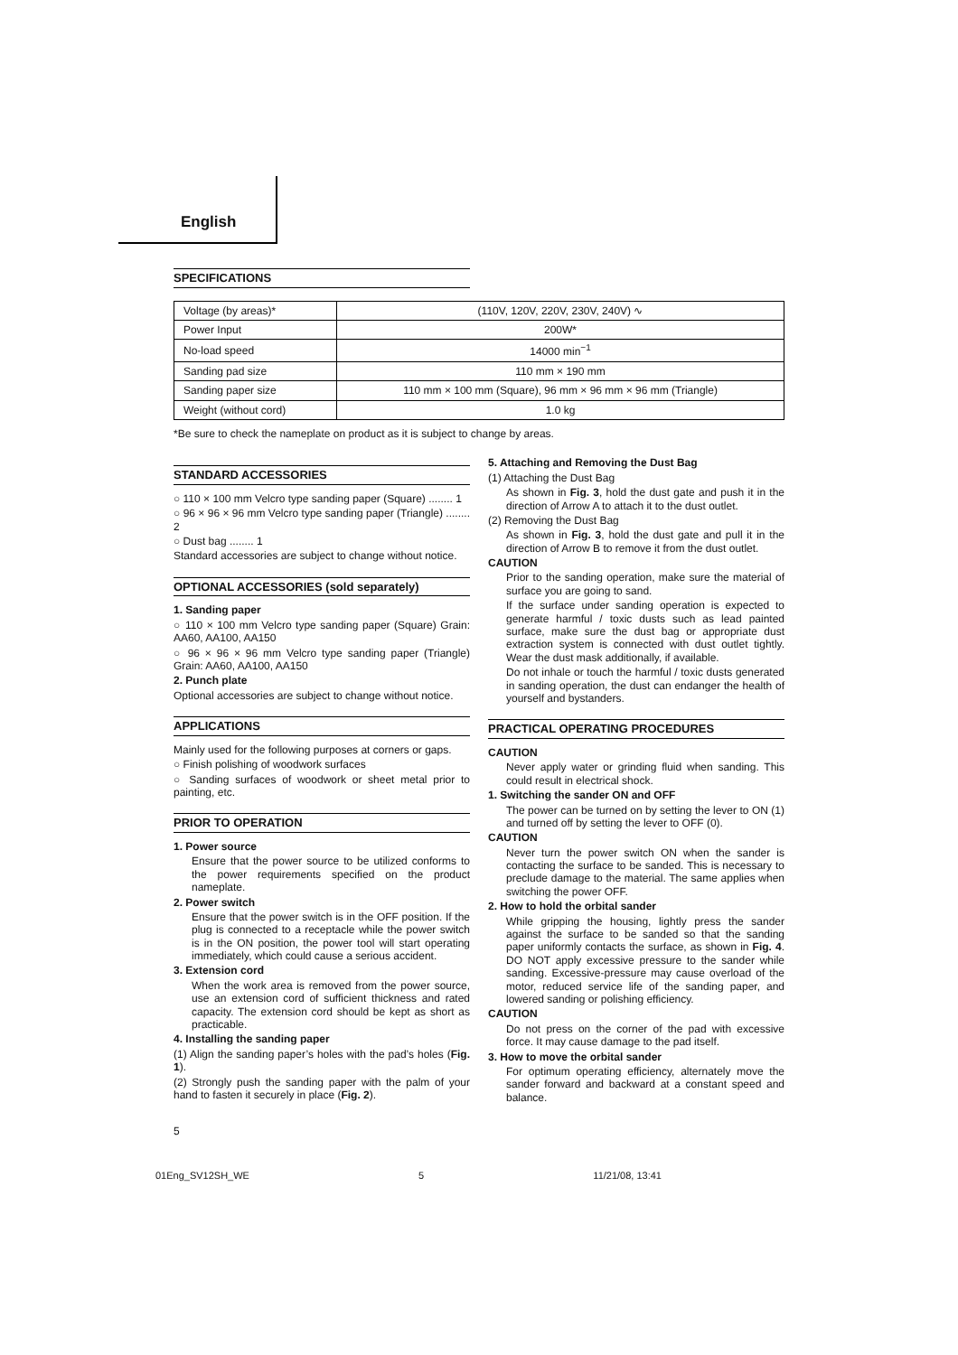English
SPECIFICATIONS
| Voltage (by areas)* | (110V, 120V, 220V, 230V, 240V) ∿ |
| Power Input | 200W* |
| No-load speed | 14000 min<sup>−1</sup> |
| Sanding pad size | 110 mm × 190 mm |
| Sanding paper size | 110 mm × 100 mm (Square), 96 mm × 96 mm × 96 mm (Triangle) |
| Weight (without cord) | 1.0 kg |
*Be sure to check the nameplate on product as it is subject to change by areas.
STANDARD ACCESSORIES
○ 110 × 100 mm Velcro type sanding paper (Square) ........ 1
○ 96 × 96 × 96 mm Velcro type sanding paper (Triangle) ........ 2
○ Dust bag ........ 1
Standard accessories are subject to change without notice.
OPTIONAL ACCESSORIES (sold separately)
1. Sanding paper
○ 110 × 100 mm Velcro type sanding paper (Square) Grain: AA60, AA100, AA150
○ 96 × 96 × 96 mm Velcro type sanding paper (Triangle) Grain: AA60, AA100, AA150
2. Punch plate
Optional accessories are subject to change without notice.
APPLICATIONS
Mainly used for the following purposes at corners or gaps.
○ Finish polishing of woodwork surfaces
○ Sanding surfaces of woodwork or sheet metal prior to painting, etc.
PRIOR TO OPERATION
1. Power source
Ensure that the power source to be utilized conforms to the power requirements specified on the product nameplate.
2. Power switch
Ensure that the power switch is in the OFF position. If the plug is connected to a receptacle while the power switch is in the ON position, the power tool will start operating immediately, which could cause a serious accident.
3. Extension cord
When the work area is removed from the power source, use an extension cord of sufficient thickness and rated capacity. The extension cord should be kept as short as practicable.
4. Installing the sanding paper
(1) Align the sanding paper’s holes with the pad’s holes (Fig. 1).
(2) Strongly push the sanding paper with the palm of your hand to fasten it securely in place (Fig. 2).
5. Attaching and Removing the Dust Bag
(1) Attaching the Dust Bag
As shown in Fig. 3, hold the dust gate and push it in the direction of Arrow A to attach it to the dust outlet.
(2) Removing the Dust Bag
As shown in Fig. 3, hold the dust gate and pull it in the direction of Arrow B to remove it from the dust outlet.
CAUTION
Prior to the sanding operation, make sure the material of surface you are going to sand.
If the surface under sanding operation is expected to generate harmful / toxic dusts such as lead painted surface, make sure the dust bag or appropriate dust extraction system is connected with dust outlet tightly. Wear the dust mask additionally, if available.
Do not inhale or touch the harmful / toxic dusts generated in sanding operation, the dust can endanger the health of yourself and bystanders.
PRACTICAL OPERATING PROCEDURES
CAUTION
Never apply water or grinding fluid when sanding. This could result in electrical shock.
1. Switching the sander ON and OFF
The power can be turned on by setting the lever to ON (1) and turned off by setting the lever to OFF (0).
CAUTION
Never turn the power switch ON when the sander is contacting the surface to be sanded. This is necessary to preclude damage to the material. The same applies when switching the power OFF.
2. How to hold the orbital sander
While gripping the housing, lightly press the sander against the surface to be sanded so that the sanding paper uniformly contacts the surface, as shown in Fig. 4. DO NOT apply excessive pressure to the sander while sanding. Excessive-pressure may cause overload of the motor, reduced service life of the sanding paper, and lowered sanding or polishing efficiency.
CAUTION
Do not press on the corner of the pad with excessive force. It may cause damage to the pad itself.
3. How to move the orbital sander
For optimum operating efficiency, alternately move the sander forward and backward at a constant speed and balance.
5
01Eng_SV12SH_WE 5 11/21/08, 13:41